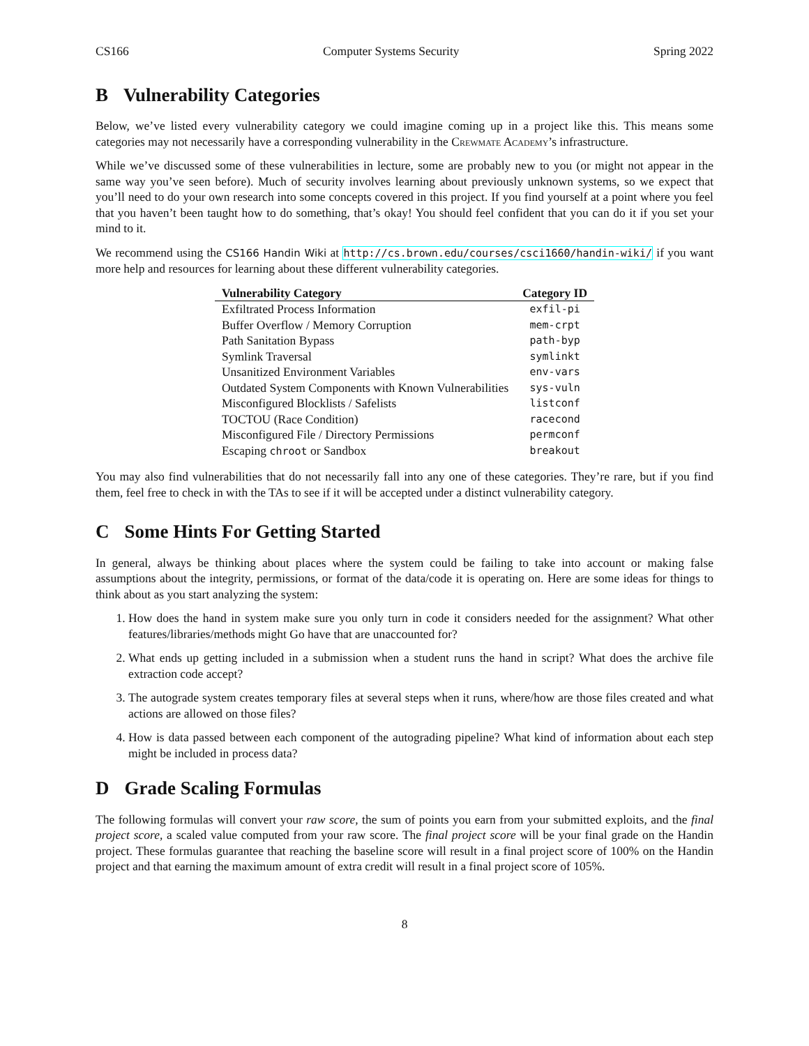CS166 Computer Systems Security Spring 2022
B Vulnerability Categories
Below, we’ve listed every vulnerability category we could imagine coming up in a project like this. This means some categories may not necessarily have a corresponding vulnerability in the Crewmate Academy’s infrastructure.
While we’ve discussed some of these vulnerabilities in lecture, some are probably new to you (or might not appear in the same way you’ve seen before). Much of security involves learning about previously unknown systems, so we expect that you’ll need to do your own research into some concepts covered in this project. If you find yourself at a point where you feel that you haven’t been taught how to do something, that’s okay! You should feel confident that you can do it if you set your mind to it.
We recommend using the CS166 Handin Wiki at http://cs.brown.edu/courses/csci1660/handin-wiki/ if you want more help and resources for learning about these different vulnerability categories.
| Vulnerability Category | Category ID |
| --- | --- |
| Exfiltrated Process Information | exfil-pi |
| Buffer Overflow / Memory Corruption | mem-crpt |
| Path Sanitation Bypass | path-byp |
| Symlink Traversal | symlinkt |
| Unsanitized Environment Variables | env-vars |
| Outdated System Components with Known Vulnerabilities | sys-vuln |
| Misconfigured Blocklists / Safelists | listconf |
| TOCTOU (Race Condition) | racecond |
| Misconfigured File / Directory Permissions | permconf |
| Escaping chroot or Sandbox | breakout |
You may also find vulnerabilities that do not necessarily fall into any one of these categories. They’re rare, but if you find them, feel free to check in with the TAs to see if it will be accepted under a distinct vulnerability category.
C Some Hints For Getting Started
In general, always be thinking about places where the system could be failing to take into account or making false assumptions about the integrity, permissions, or format of the data/code it is operating on. Here are some ideas for things to think about as you start analyzing the system:
1. How does the hand in system make sure you only turn in code it considers needed for the assignment? What other features/libraries/methods might Go have that are unaccounted for?
2. What ends up getting included in a submission when a student runs the hand in script? What does the archive file extraction code accept?
3. The autograde system creates temporary files at several steps when it runs, where/how are those files created and what actions are allowed on those files?
4. How is data passed between each component of the autograding pipeline? What kind of information about each step might be included in process data?
D Grade Scaling Formulas
The following formulas will convert your raw score, the sum of points you earn from your submitted exploits, and the final project score, a scaled value computed from your raw score. The final project score will be your final grade on the Handin project. These formulas guarantee that reaching the baseline score will result in a final project score of 100% on the Handin project and that earning the maximum amount of extra credit will result in a final project score of 105%.
8